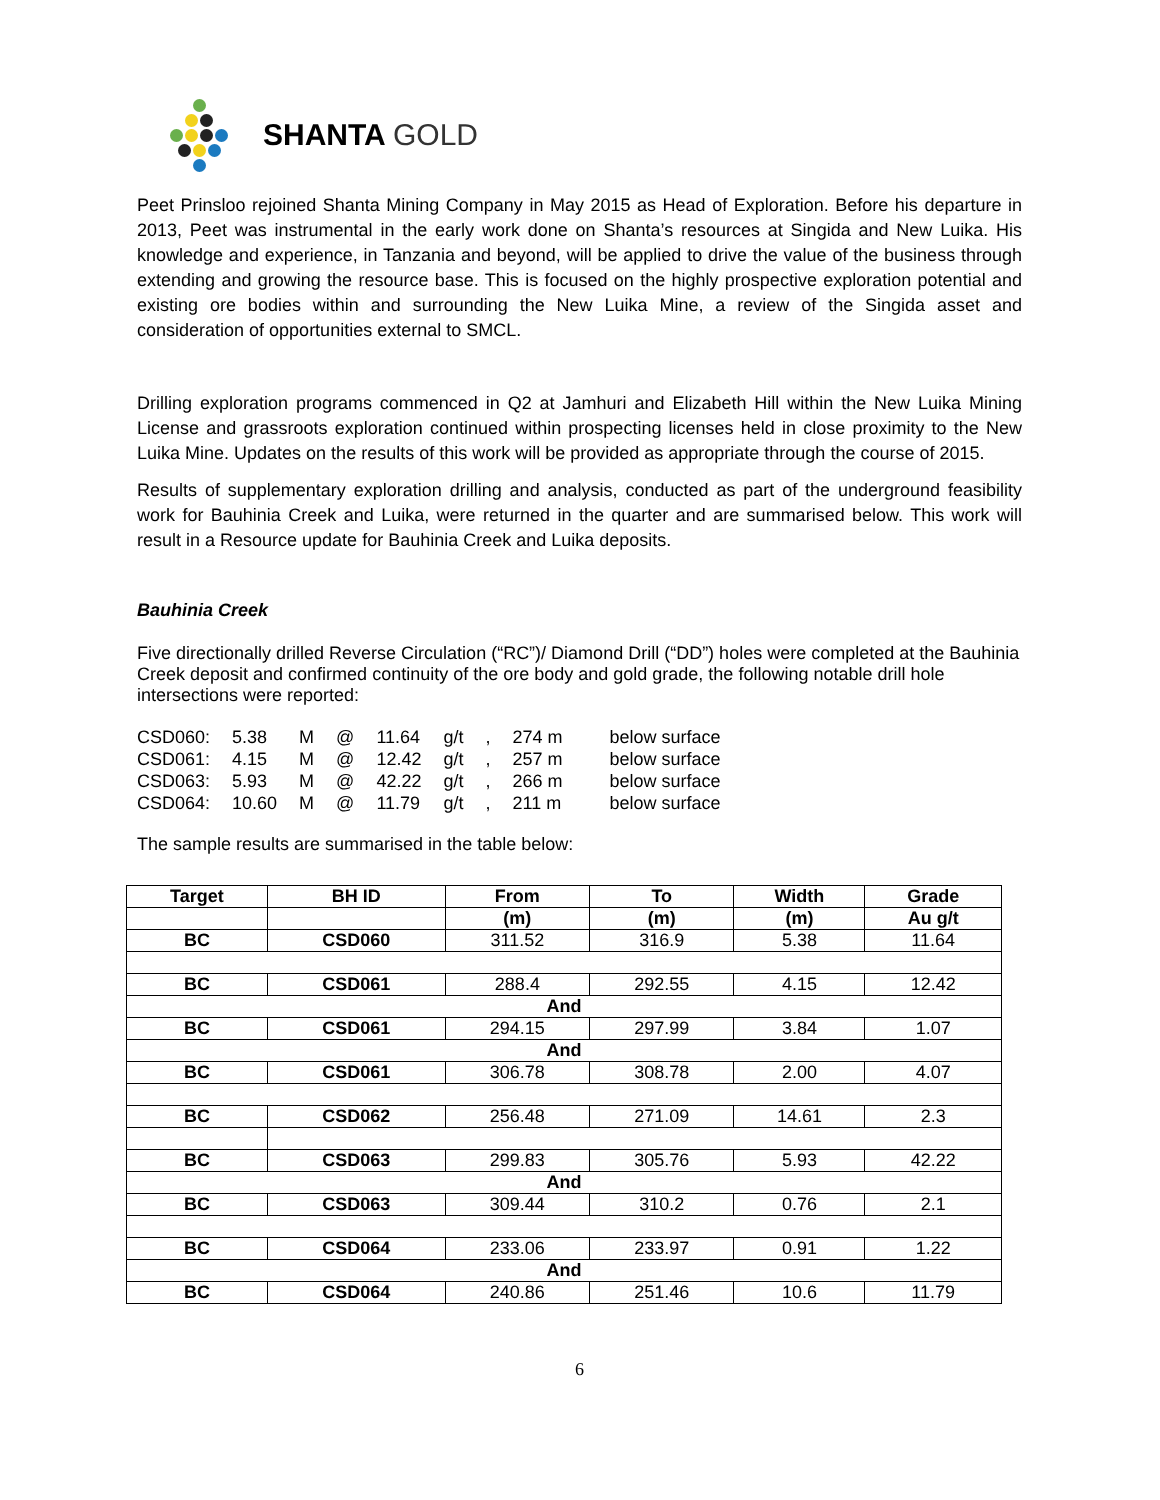SHANTA GOLD
Peet Prinsloo rejoined Shanta Mining Company in May 2015 as Head of Exploration. Before his departure in 2013, Peet was instrumental in the early work done on Shanta’s resources at Singida and New Luika. His knowledge and experience, in Tanzania and beyond, will be applied to drive the value of the business through extending and growing the resource base. This is focused on the highly prospective exploration potential and existing ore bodies within and surrounding the New Luika Mine, a review of the Singida asset and consideration of opportunities external to SMCL.
Drilling exploration programs commenced in Q2 at Jamhuri and Elizabeth Hill within the New Luika Mining License and grassroots exploration continued within prospecting licenses held in close proximity to the New Luika Mine. Updates on the results of this work will be provided as appropriate through the course of 2015.
Results of supplementary exploration drilling and analysis, conducted as part of the underground feasibility work for Bauhinia Creek and Luika, were returned in the quarter and are summarised below. This work will result in a Resource update for Bauhinia Creek and Luika deposits.
Bauhinia Creek
Five directionally drilled Reverse Circulation (“RC”)/ Diamond Drill (“DD”) holes were completed at the Bauhinia Creek deposit and confirmed continuity of the ore body and gold grade, the following notable drill hole intersections were reported:
| CSD060: | 5.38 | M | @ | 11.64 | g/t | , | 274 m | below surface |
| CSD061: | 4.15 | M | @ | 12.42 | g/t | , | 257 m | below surface |
| CSD063: | 5.93 | M | @ | 42.22 | g/t | , | 266 m | below surface |
| CSD064: | 10.60 | M | @ | 11.79 | g/t | , | 211 m | below surface |
The sample results are summarised in the table below:
| Target | BH ID | From | To | Width | Grade |
| --- | --- | --- | --- | --- | --- |
| | | (m) | (m) | (m) | Au g/t |
| BC | CSD060 | 311.52 | 316.9 | 5.38 | 11.64 |
| BC | CSD061 | 288.4 | 292.55 | 4.15 | 12.42 |
| And | | | | | |
| BC | CSD061 | 294.15 | 297.99 | 3.84 | 1.07 |
| And | | | | | |
| BC | CSD061 | 306.78 | 308.78 | 2.00 | 4.07 |
| BC | CSD062 | 256.48 | 271.09 | 14.61 | 2.3 |
| BC | CSD063 | 299.83 | 305.76 | 5.93 | 42.22 |
| And | | | | | |
| BC | CSD063 | 309.44 | 310.2 | 0.76 | 2.1 |
| BC | CSD064 | 233.06 | 233.97 | 0.91 | 1.22 |
| And | | | | | |
| BC | CSD064 | 240.86 | 251.46 | 10.6 | 11.79 |
6